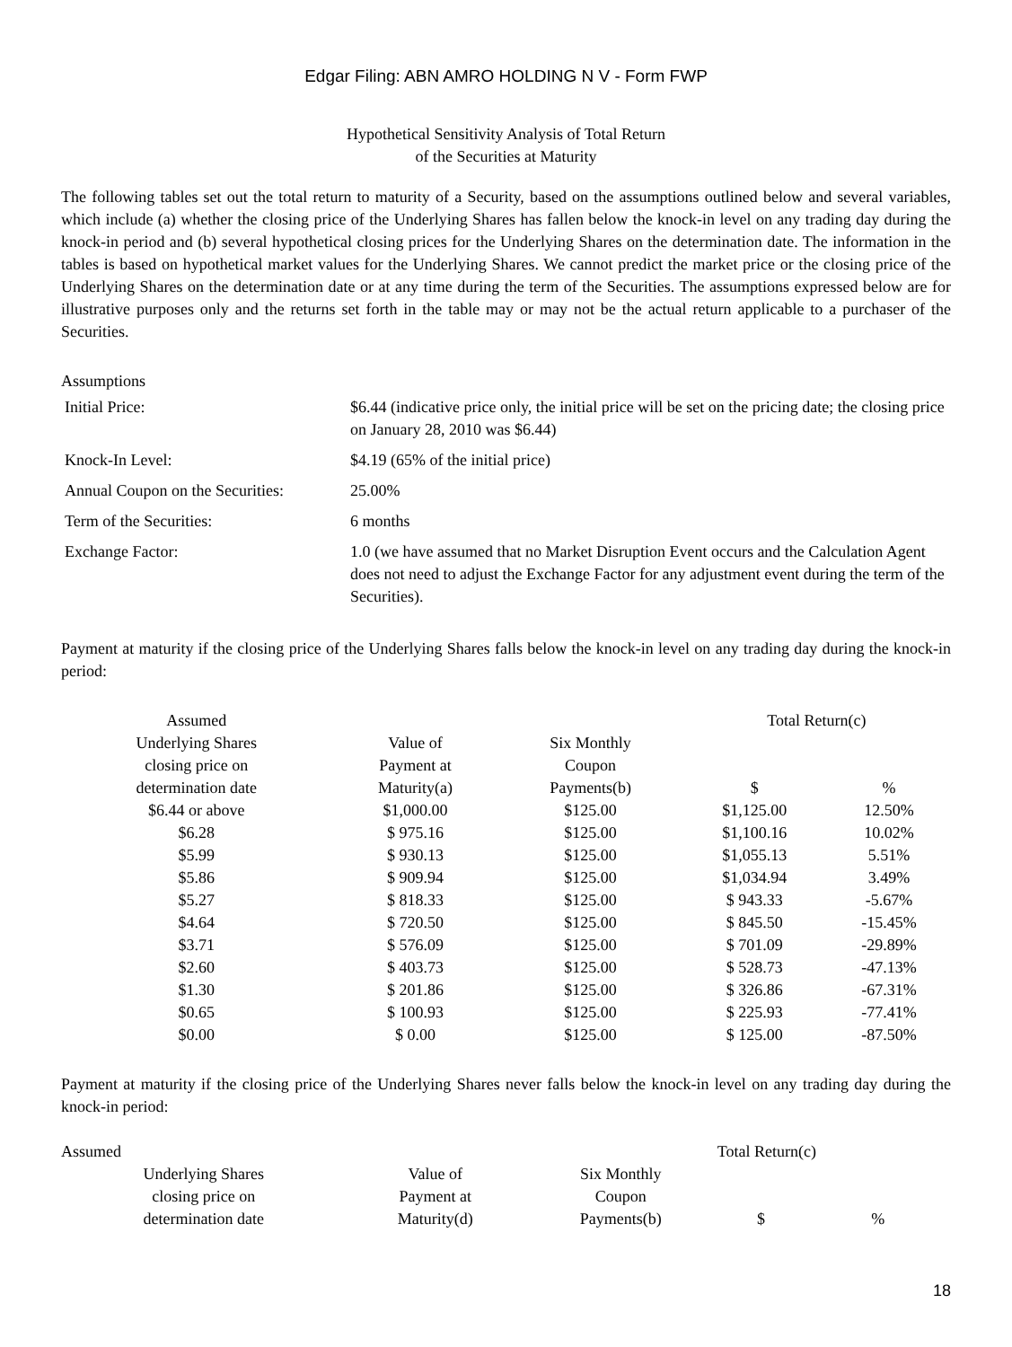Edgar Filing: ABN AMRO HOLDING N V - Form FWP
Hypothetical Sensitivity Analysis of Total Return
of the Securities at Maturity
The following tables set out the total return to maturity of a Security, based on the assumptions outlined below and several variables, which include (a) whether the closing price of the Underlying Shares has fallen below the knock-in level on any trading day during the knock-in period and (b) several hypothetical closing prices for the Underlying Shares on the determination date. The information in the tables is based on hypothetical market values for the Underlying Shares. We cannot predict the market price or the closing price of the Underlying Shares on the determination date or at any time during the term of the Securities. The assumptions expressed below are for illustrative purposes only and the returns set forth in the table may or may not be the actual return applicable to a purchaser of the Securities.
Assumptions
| Initial Price: | $6.44 (indicative price only, the initial price will be set on the pricing date; the closing price on January 28, 2010 was $6.44) |
| Knock-In Level: | $4.19 (65% of the initial price) |
| Annual Coupon on the Securities: | 25.00% |
| Term of the Securities: | 6 months |
| Exchange Factor: | 1.0 (we have assumed that no Market Disruption Event occurs and the Calculation Agent does not need to adjust the Exchange Factor for any adjustment event during the term of the Securities). |
Payment at maturity if the closing price of the Underlying Shares falls below the knock-in level on any trading day during the knock-in period:
| Assumed | | | Total Return(c) | |
| --- | --- | --- | --- | --- |
| Underlying Shares closing price on determination date | Value of Payment at Maturity(a) | Six Monthly Coupon Payments(b) | $ | % |
| $6.44 or above | $1,000.00 | $125.00 | $1,125.00 | 12.50% |
| $6.28 | $ 975.16 | $125.00 | $1,100.16 | 10.02% |
| $5.99 | $ 930.13 | $125.00 | $1,055.13 | 5.51% |
| $5.86 | $ 909.94 | $125.00 | $1,034.94 | 3.49% |
| $5.27 | $ 818.33 | $125.00 | $ 943.33 | -5.67% |
| $4.64 | $ 720.50 | $125.00 | $ 845.50 | -15.45% |
| $3.71 | $ 576.09 | $125.00 | $ 701.09 | -29.89% |
| $2.60 | $ 403.73 | $125.00 | $ 528.73 | -47.13% |
| $1.30 | $ 201.86 | $125.00 | $ 326.86 | -67.31% |
| $0.65 | $ 100.93 | $125.00 | $ 225.93 | -77.41% |
| $0.00 | $ 0.00 | $125.00 | $ 125.00 | -87.50% |
Payment at maturity if the closing price of the Underlying Shares never falls below the knock-in level on any trading day during the knock-in period:
| Assumed | | | Total Return(c) | |
| --- | --- | --- | --- | --- |
| Underlying Shares closing price on determination date | Value of Payment at Maturity(d) | Six Monthly Coupon Payments(b) | $ | % |
18